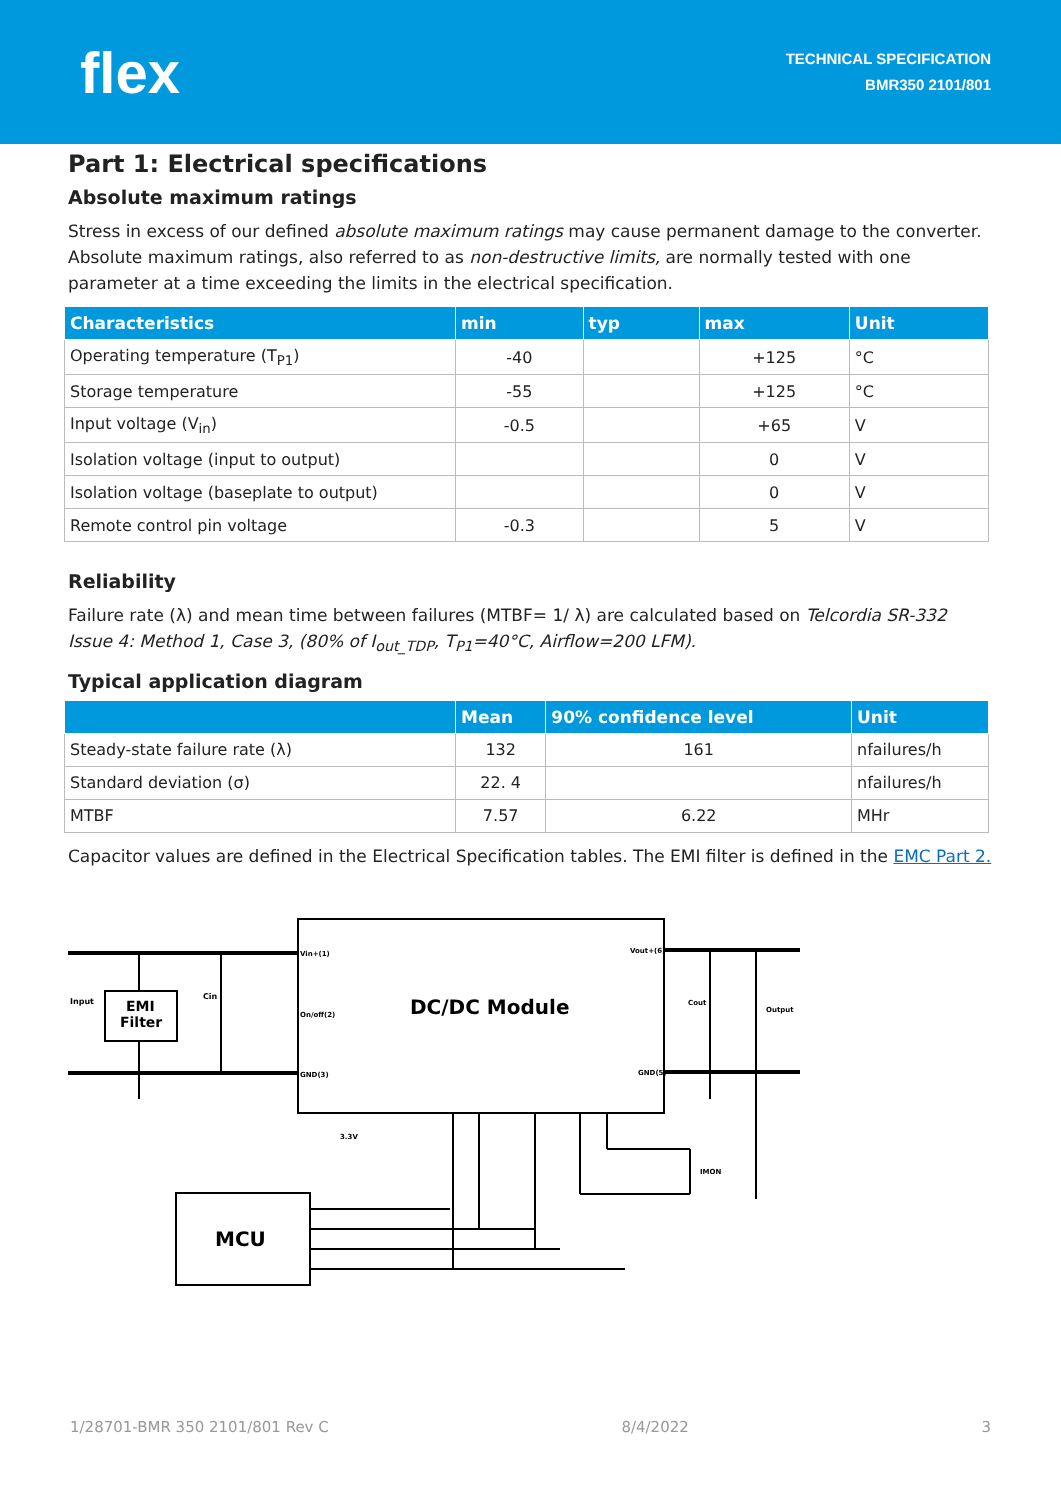flex
TECHNICAL SPECIFICATION
BMR350 2101/801
Part 1: Electrical specifications
Absolute maximum ratings
Stress in excess of our defined absolute maximum ratings may cause permanent damage to the converter. Absolute maximum ratings, also referred to as non-destructive limits, are normally tested with one parameter at a time exceeding the limits in the electrical specification.
| Characteristics | min | typ | max | Unit |
| --- | --- | --- | --- | --- |
| Operating temperature (T<sub>P1</sub>) | -40 | | +125 | °C |
| Storage temperature | -55 | | +125 | °C |
| Input voltage (V<sub>in</sub>) | -0.5 | | +65 | V |
| Isolation voltage (input to output) | | | 0 | V |
| Isolation voltage (baseplate to output) | | | 0 | V |
| Remote control pin voltage | -0.3 | | 5 | V |
Reliability
Failure rate (λ) and mean time between failures (MTBF= 1/ λ) are calculated based on Telcordia SR-332 Issue 4: Method 1, Case 3, (80% of I<sub>out_TDP</sub>, T<sub>P1</sub>=40°C, Airflow=200 LFM).
Typical application diagram
| | Mean | 90% confidence level | Unit |
| --- | --- | --- | --- |
| Steady-state failure rate (λ) | 132 | 161 | nfailures/h |
| Standard deviation (σ) | 22. 4 | | nfailures/h |
| MTBF | 7.57 | 6.22 | MHr |
Capacitor values are defined in the Electrical Specification tables. The EMI filter is defined in the EMC Part 2.
Input
EMI
Filter
Cin
Vin+(1)
On/off(2)
GND(3)
DC/DC Module
Vout+(6)
GND(5)
Cout
Output
IMON
3.3V
MCU
1/28701-BMR 350 2101/801 Rev C 8/4/2022 3